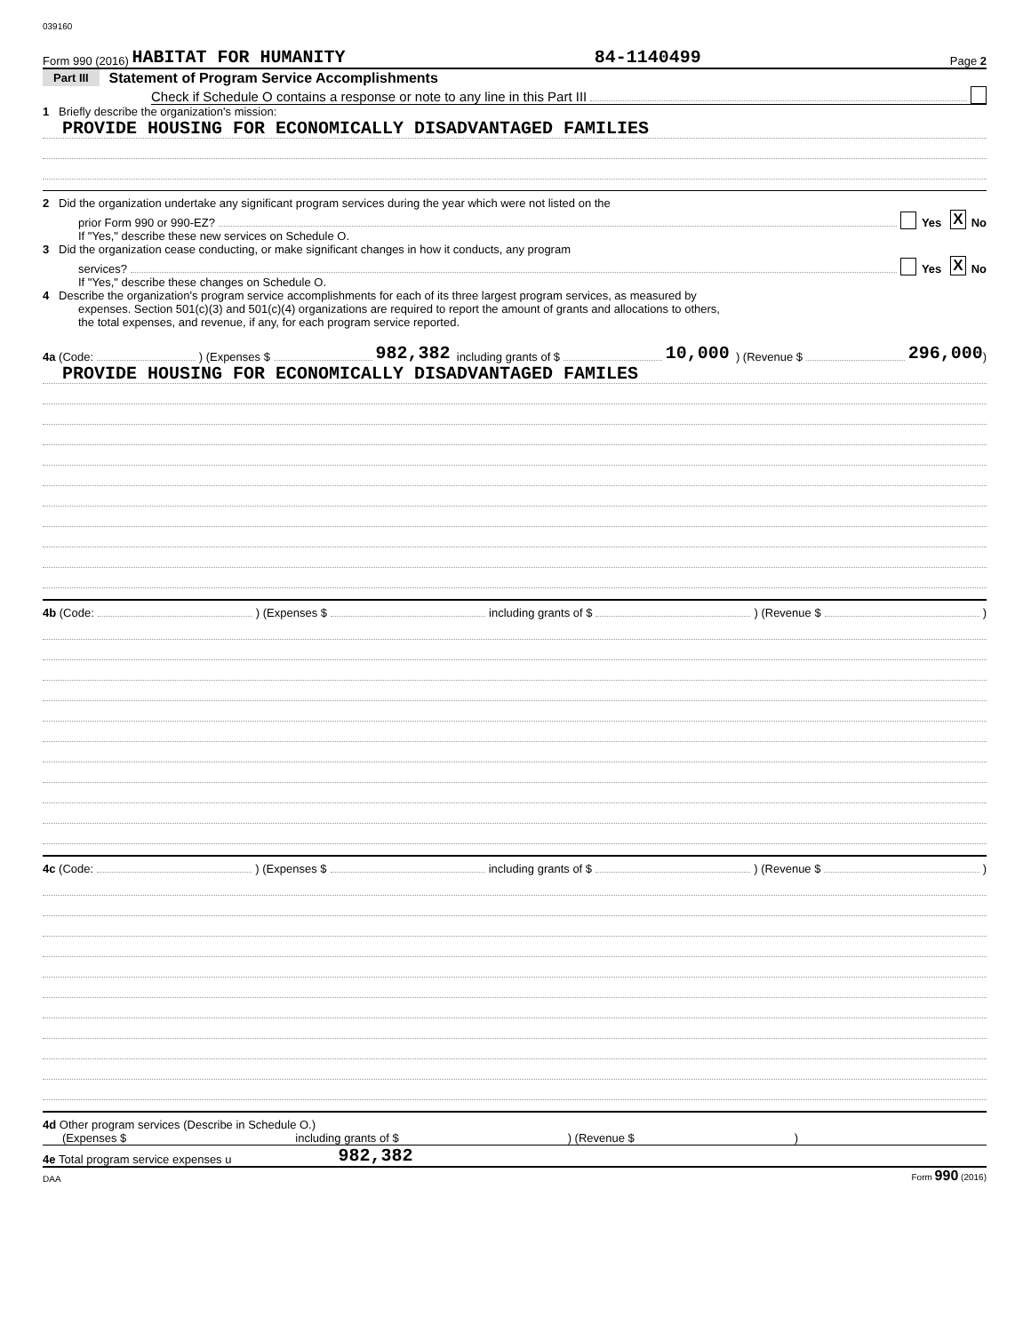039160
Form 990 (2016) HABITAT FOR HUMANITY 84-1140499 Page 2
Part III Statement of Program Service Accomplishments
Check if Schedule O contains a response or note to any line in this Part III
1 Briefly describe the organization's mission:
PROVIDE HOUSING FOR ECONOMICALLY DISADVANTAGED FAMILIES
2 Did the organization undertake any significant program services during the year which were not listed on the
prior Form 990 or 990-EZ? Yes X No
If "Yes," describe these new services on Schedule O.
3 Did the organization cease conducting, or make significant changes in how it conducts, any program
services? Yes X No
If "Yes," describe these changes on Schedule O.
4 Describe the organization's program service accomplishments for each of its three largest program services, as measured by
expenses. Section 501(c)(3) and 501(c)(4) organizations are required to report the amount of grants and allocations to others,
the total expenses, and revenue, if any, for each program service reported.
4a (Code: ) (Expenses $ 982,382 including grants of $ 10,000 ) (Revenue $ 296,000 )
PROVIDE HOUSING FOR ECONOMICALLY DISADVANTAGED FAMILES
4b (Code: ) (Expenses $ including grants of $ ) (Revenue $ )
4c (Code: ) (Expenses $ including grants of $ ) (Revenue $ )
4d Other program services (Describe in Schedule O.)
(Expenses $ including grants of $ ) (Revenue $ )
4e Total program service expenses u 982,382
DAA Form 990 (2016)